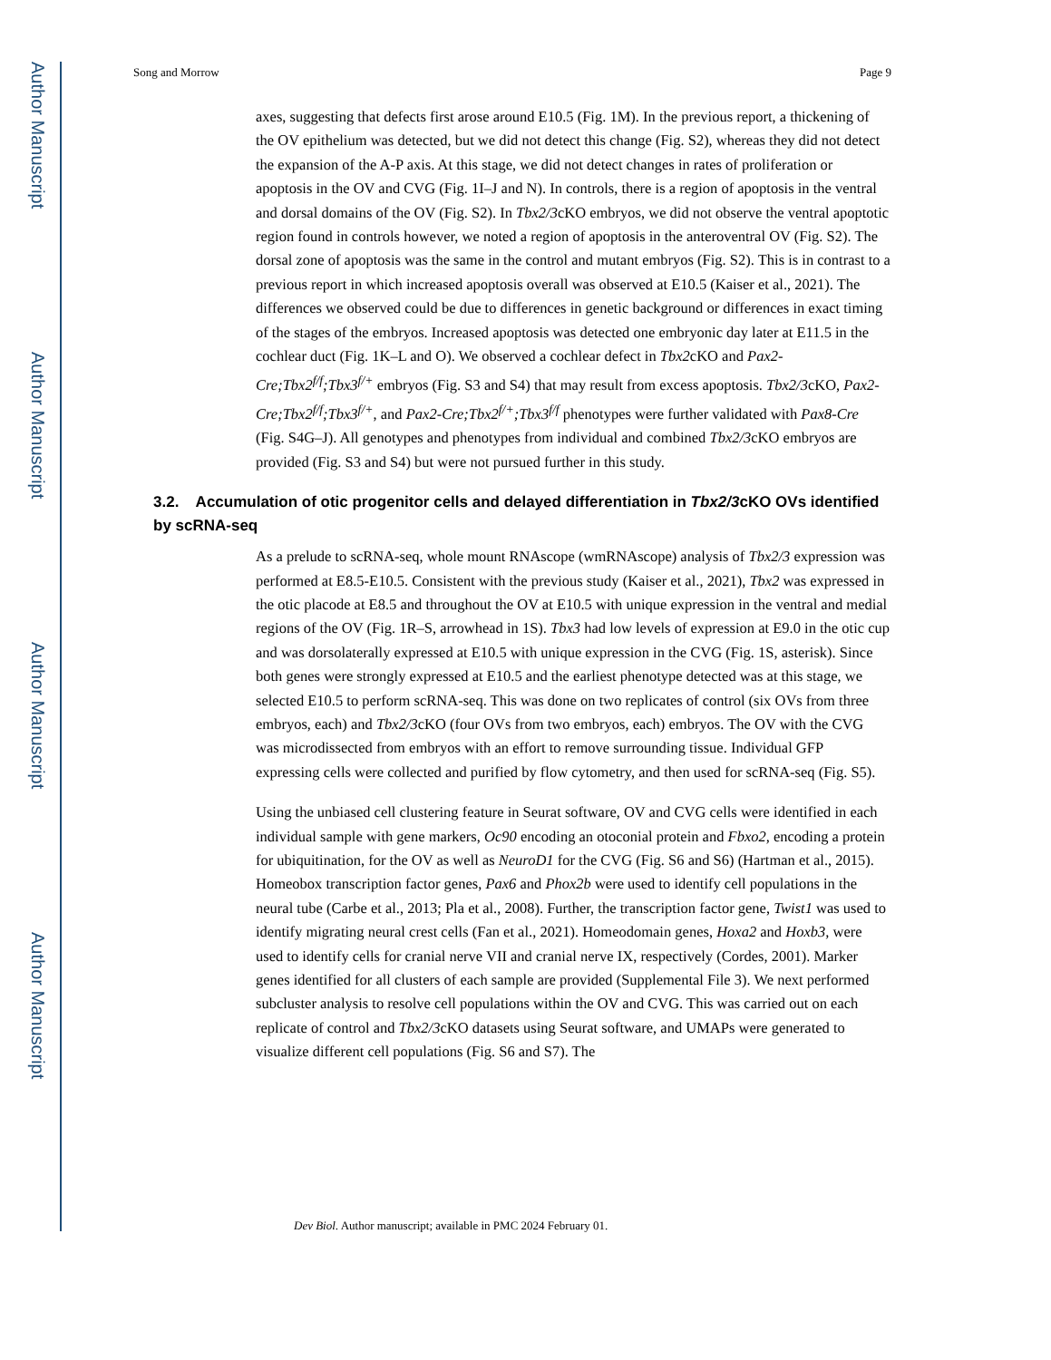Author Manuscript
Author Manuscript
Author Manuscript
Author Manuscript
Song and Morrow Page 9
axes, suggesting that defects first arose around E10.5 (Fig. 1M). In the previous report, a thickening of the OV epithelium was detected, but we did not detect this change (Fig. S2), whereas they did not detect the expansion of the A-P axis. At this stage, we did not detect changes in rates of proliferation or apoptosis in the OV and CVG (Fig. 1I–J and N). In controls, there is a region of apoptosis in the ventral and dorsal domains of the OV (Fig. S2). In Tbx2/3cKO embryos, we did not observe the ventral apoptotic region found in controls however, we noted a region of apoptosis in the anteroventral OV (Fig. S2). The dorsal zone of apoptosis was the same in the control and mutant embryos (Fig. S2). This is in contrast to a previous report in which increased apoptosis overall was observed at E10.5 (Kaiser et al., 2021). The differences we observed could be due to differences in genetic background or differences in exact timing of the stages of the embryos. Increased apoptosis was detected one embryonic day later at E11.5 in the cochlear duct (Fig. 1K–L and O). We observed a cochlear defect in Tbx2cKO and Pax2-Cre;Tbx2<sup>f/f</sup>;Tbx3<sup>f/+</sup> embryos (Fig. S3 and S4) that may result from excess apoptosis. Tbx2/3cKO, Pax2-Cre;Tbx2<sup>f/f</sup>;Tbx3<sup>f/+</sup>, and Pax2-Cre;Tbx2<sup>f/+</sup>;Tbx3<sup>f/f</sup> phenotypes were further validated with Pax8-Cre (Fig. S4G–J). All genotypes and phenotypes from individual and combined Tbx2/3cKO embryos are provided (Fig. S3 and S4) but were not pursued further in this study.
3.2. Accumulation of otic progenitor cells and delayed differentiation in Tbx2/3cKO OVs identified by scRNA-seq
As a prelude to scRNA-seq, whole mount RNAscope (wmRNAscope) analysis of Tbx2/3 expression was performed at E8.5-E10.5. Consistent with the previous study (Kaiser et al., 2021), Tbx2 was expressed in the otic placode at E8.5 and throughout the OV at E10.5 with unique expression in the ventral and medial regions of the OV (Fig. 1R–S, arrowhead in 1S). Tbx3 had low levels of expression at E9.0 in the otic cup and was dorsolaterally expressed at E10.5 with unique expression in the CVG (Fig. 1S, asterisk). Since both genes were strongly expressed at E10.5 and the earliest phenotype detected was at this stage, we selected E10.5 to perform scRNA-seq. This was done on two replicates of control (six OVs from three embryos, each) and Tbx2/3cKO (four OVs from two embryos, each) embryos. The OV with the CVG was microdissected from embryos with an effort to remove surrounding tissue. Individual GFP expressing cells were collected and purified by flow cytometry, and then used for scRNA-seq (Fig. S5).
Using the unbiased cell clustering feature in Seurat software, OV and CVG cells were identified in each individual sample with gene markers, Oc90 encoding an otoconial protein and Fbxo2, encoding a protein for ubiquitination, for the OV as well as NeuroD1 for the CVG (Fig. S6 and S6) (Hartman et al., 2015). Homeobox transcription factor genes, Pax6 and Phox2b were used to identify cell populations in the neural tube (Carbe et al., 2013; Pla et al., 2008). Further, the transcription factor gene, Twist1 was used to identify migrating neural crest cells (Fan et al., 2021). Homeodomain genes, Hoxa2 and Hoxb3, were used to identify cells for cranial nerve VII and cranial nerve IX, respectively (Cordes, 2001). Marker genes identified for all clusters of each sample are provided (Supplemental File 3). We next performed subcluster analysis to resolve cell populations within the OV and CVG. This was carried out on each replicate of control and Tbx2/3cKO datasets using Seurat software, and UMAPs were generated to visualize different cell populations (Fig. S6 and S7). The
Dev Biol. Author manuscript; available in PMC 2024 February 01.